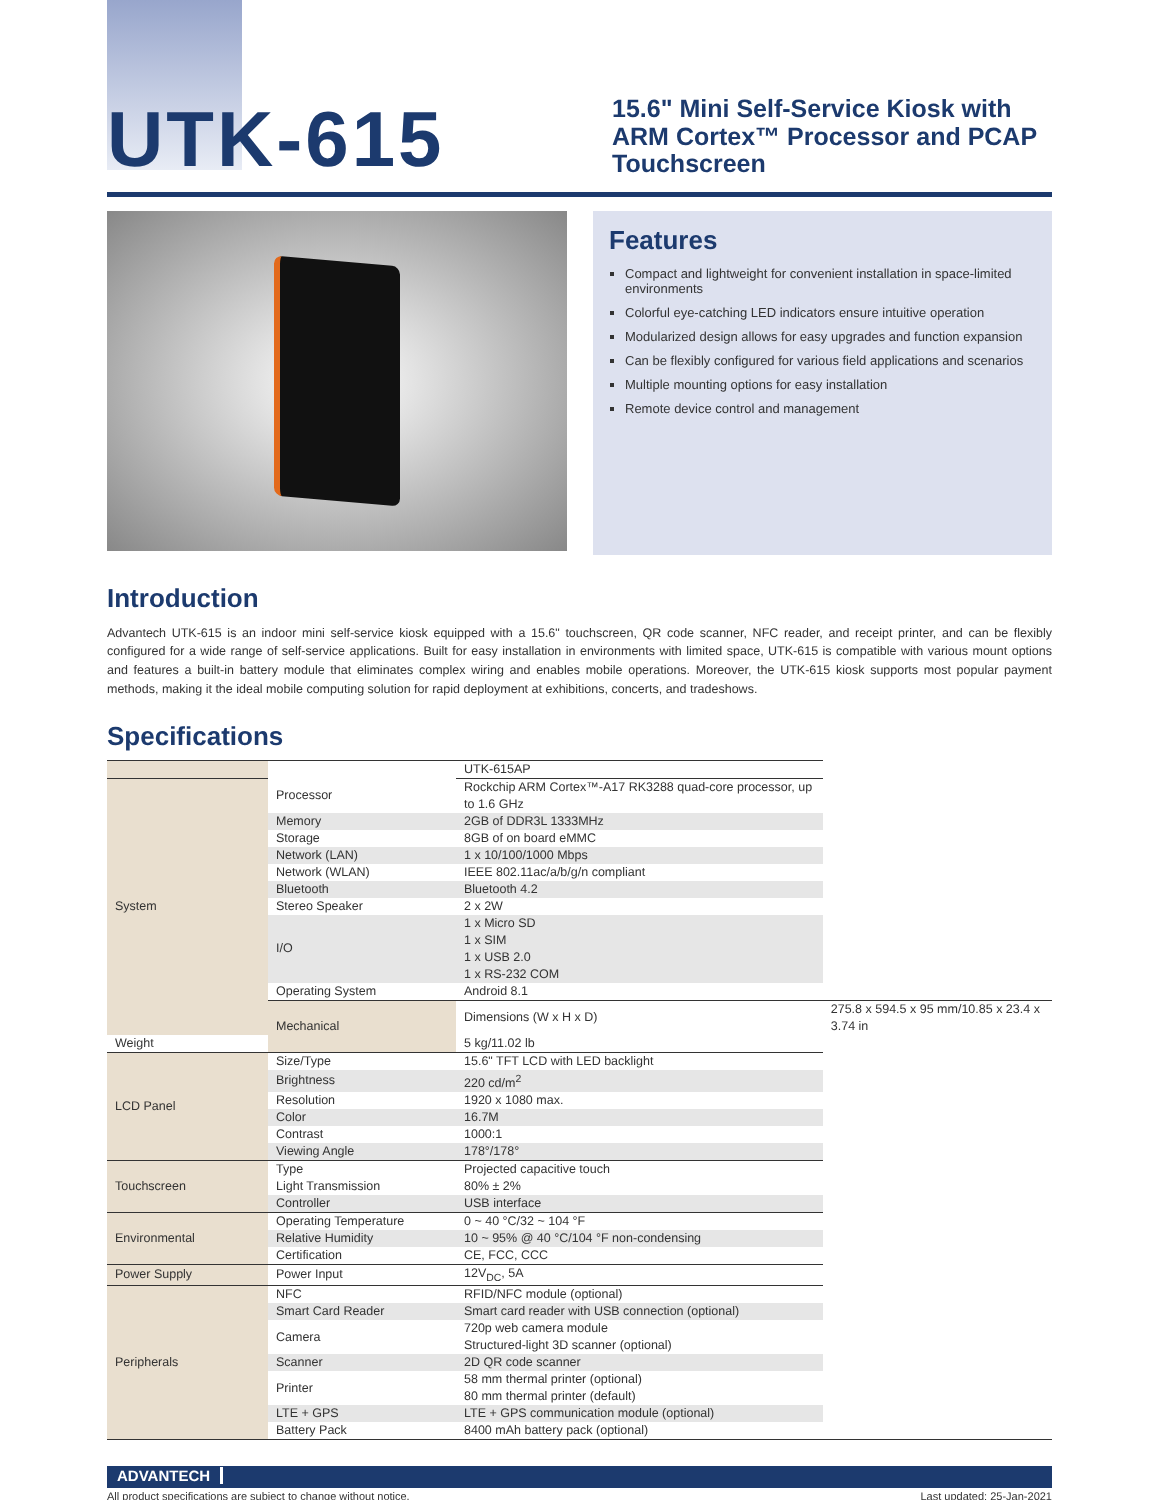UTK-615
15.6" Mini Self-Service Kiosk with ARM Cortex™ Processor and PCAP Touchscreen
Features
Compact and lightweight for convenient installation in space-limited environments
Colorful eye-catching LED indicators ensure intuitive operation
Modularized design allows for easy upgrades and function expansion
Can be flexibly configured for various field applications and scenarios
Multiple mounting options for easy installation
Remote device control and management
Introduction
Advantech UTK-615 is an indoor mini self-service kiosk equipped with a 15.6" touchscreen, QR code scanner, NFC reader, and receipt printer, and can be flexibly configured for a wide range of self-service applications. Built for easy installation in environments with limited space, UTK-615 is compatible with various mount options and features a built-in battery module that eliminates complex wiring and enables mobile operations. Moreover, the UTK-615 kiosk supports most popular payment methods, making it the ideal mobile computing solution for rapid deployment at exhibitions, concerts, and tradeshows.
Specifications
| | | UTK-615AP | |
| --- | --- | --- | --- |
| System | Processor | Rockchip ARM Cortex™-A17 RK3288 quad-core processor, up to 1.6 GHz | |
| | Memory | 2GB of DDR3L 1333MHz | |
| | Storage | 8GB of on board eMMC | |
| | Network (LAN) | 1 x 10/100/1000 Mbps | |
| | Network (WLAN) | IEEE 802.11ac/a/b/g/n compliant | |
| | Bluetooth | Bluetooth 4.2 | |
| | Stereo Speaker | 2 x 2W | |
| | I/O | 1 x Micro SD 1 x SIM 1 x USB 2.0 1 x RS-232 COM | |
| | Operating System | Android 8.1 | |
| | Mechanical | Dimensions (W x H x D) | 275.8 x 594.5 x 95 mm/10.85 x 23.4 x 3.74 in |
| Weight | | 5 kg/11.02 lb | |
| LCD Panel | Size/Type | 15.6" TFT LCD with LED backlight | |
| | Brightness | 220 cd/m<sup>2</sup> | |
| | Resolution | 1920 x 1080 max. | |
| | Color | 16.7M | |
| | Contrast | 1000:1 | |
| | Viewing Angle | 178°/178° | |
| Touchscreen | Type | Projected capacitive touch | |
| | Light Transmission | 80% ± 2% | |
| | Controller | USB interface | |
| Environmental | Operating Temperature | 0 ~ 40 °C/32 ~ 104 °F | |
| | Relative Humidity | 10 ~ 95% @ 40 °C/104 °F non-condensing | |
| | Certification | CE, FCC, CCC | |
| Power Supply | Power Input | 12V<sub>DC</sub>, 5A | |
| Peripherals | NFC | RFID/NFC module (optional) | |
| | Smart Card Reader | Smart card reader with USB connection (optional) | |
| | Camera | 720p web camera module Structured-light 3D scanner (optional) | |
| | Scanner | 2D QR code scanner | |
| | Printer | 58 mm thermal printer (optional) 80 mm thermal printer (default) | |
| | LTE + GPS | LTE + GPS communication module (optional) | |
| | Battery Pack | 8400 mAh battery pack (optional) | |
ADVANTECH
All product specifications are subject to change without notice. Last updated: 25-Jan-2021